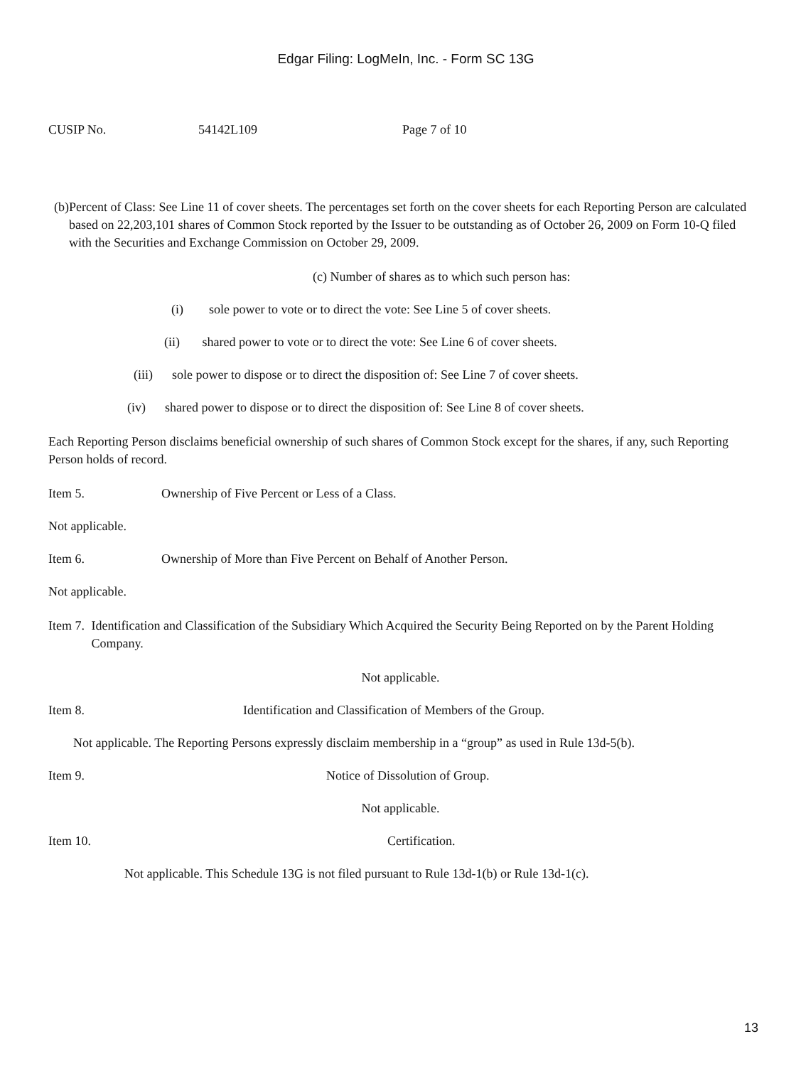Edgar Filing: LogMeIn, Inc. - Form SC 13G
CUSIP No. 54142L109 Page 7 of 10
(b) Percent of Class: See Line 11 of cover sheets. The percentages set forth on the cover sheets for each Reporting Person are calculated based on 22,203,101 shares of Common Stock reported by the Issuer to be outstanding as of October 26, 2009 on Form 10-Q filed with the Securities and Exchange Commission on October 29, 2009.
(c) Number of shares as to which such person has:
(i) sole power to vote or to direct the vote: See Line 5 of cover sheets.
(ii) shared power to vote or to direct the vote: See Line 6 of cover sheets.
(iii) sole power to dispose or to direct the disposition of: See Line 7 of cover sheets.
(iv) shared power to dispose or to direct the disposition of: See Line 8 of cover sheets.
Each Reporting Person disclaims beneficial ownership of such shares of Common Stock except for the shares, if any, such Reporting Person holds of record.
Item 5. Ownership of Five Percent or Less of a Class.
Not applicable.
Item 6. Ownership of More than Five Percent on Behalf of Another Person.
Not applicable.
Item 7. Identification and Classification of the Subsidiary Which Acquired the Security Being Reported on by the Parent Holding Company.
Not applicable.
Item 8. Identification and Classification of Members of the Group.
Not applicable. The Reporting Persons expressly disclaim membership in a “group” as used in Rule 13d-5(b).
Item 9. Notice of Dissolution of Group.
Not applicable.
Item 10. Certification.
Not applicable. This Schedule 13G is not filed pursuant to Rule 13d-1(b) or Rule 13d-1(c).
13